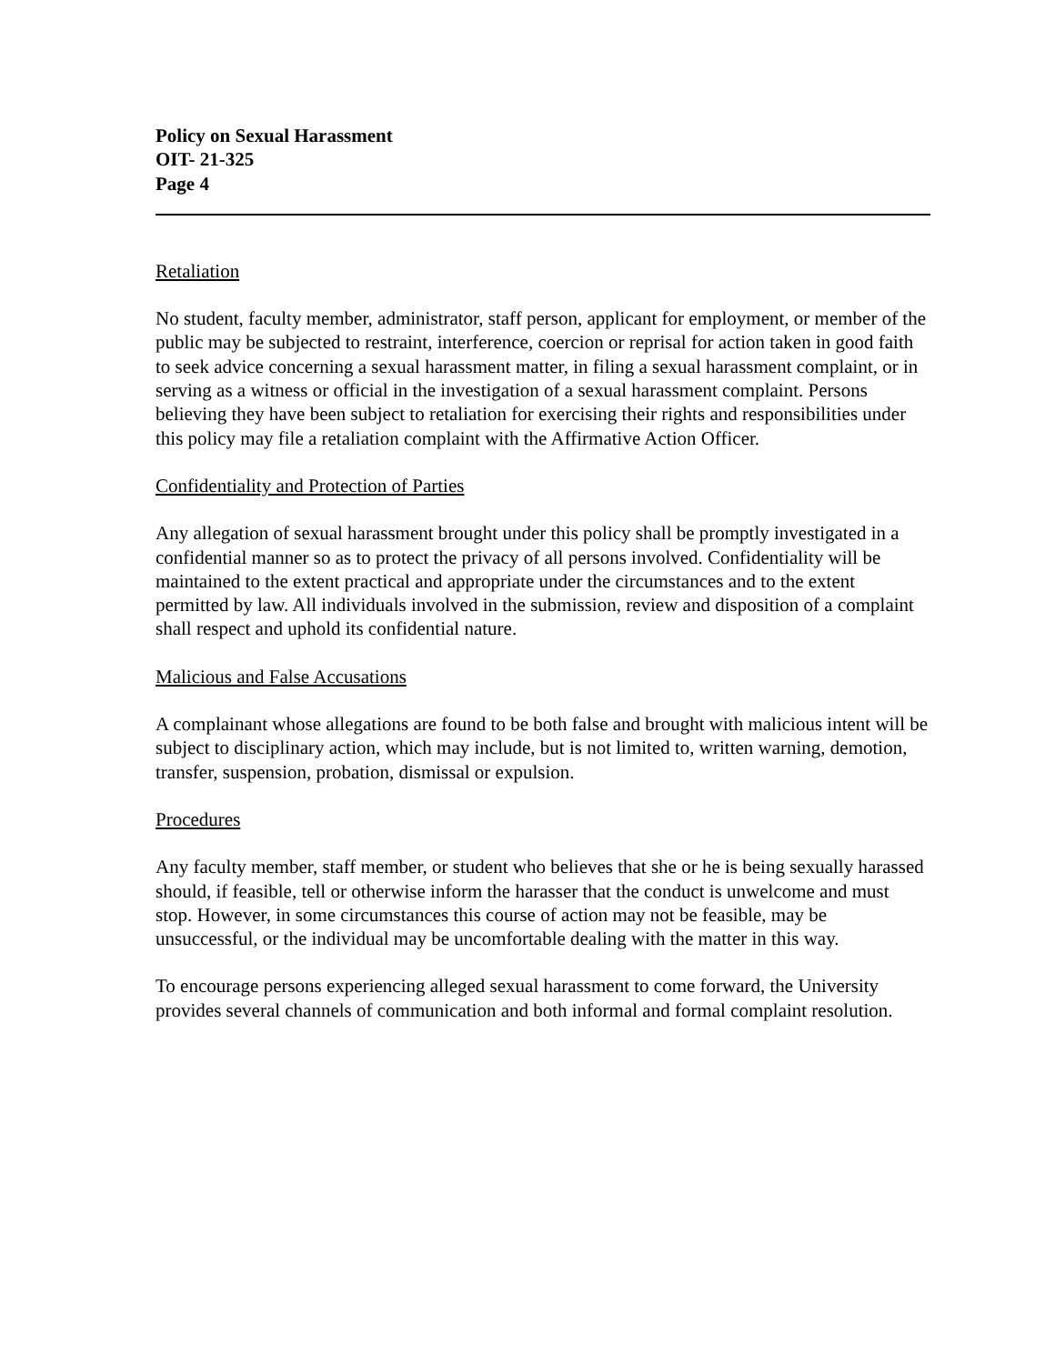Policy on Sexual Harassment
OIT- 21-325
Page 4
Retaliation
No student, faculty member, administrator, staff person, applicant for employment, or member of the public may be subjected to restraint, interference, coercion or reprisal for action taken in good faith to seek advice concerning a sexual harassment matter, in filing a sexual harassment complaint, or in serving as a witness or official in the investigation of a sexual harassment complaint. Persons believing they have been subject to retaliation for exercising their rights and responsibilities under this policy may file a retaliation complaint with the Affirmative Action Officer.
Confidentiality and Protection of Parties
Any allegation of sexual harassment brought under this policy shall be promptly investigated in a confidential manner so as to protect the privacy of all persons involved. Confidentiality will be maintained to the extent practical and appropriate under the circumstances and to the extent permitted by law. All individuals involved in the submission, review and disposition of a complaint shall respect and uphold its confidential nature.
Malicious and False Accusations
A complainant whose allegations are found to be both false and brought with malicious intent will be subject to disciplinary action, which may include, but is not limited to, written warning, demotion, transfer, suspension, probation, dismissal or expulsion.
Procedures
Any faculty member, staff member, or student who believes that she or he is being sexually harassed should, if feasible, tell or otherwise inform the harasser that the conduct is unwelcome and must stop. However, in some circumstances this course of action may not be feasible, may be unsuccessful, or the individual may be uncomfortable dealing with the matter in this way.
To encourage persons experiencing alleged sexual harassment to come forward, the University provides several channels of communication and both informal and formal complaint resolution.